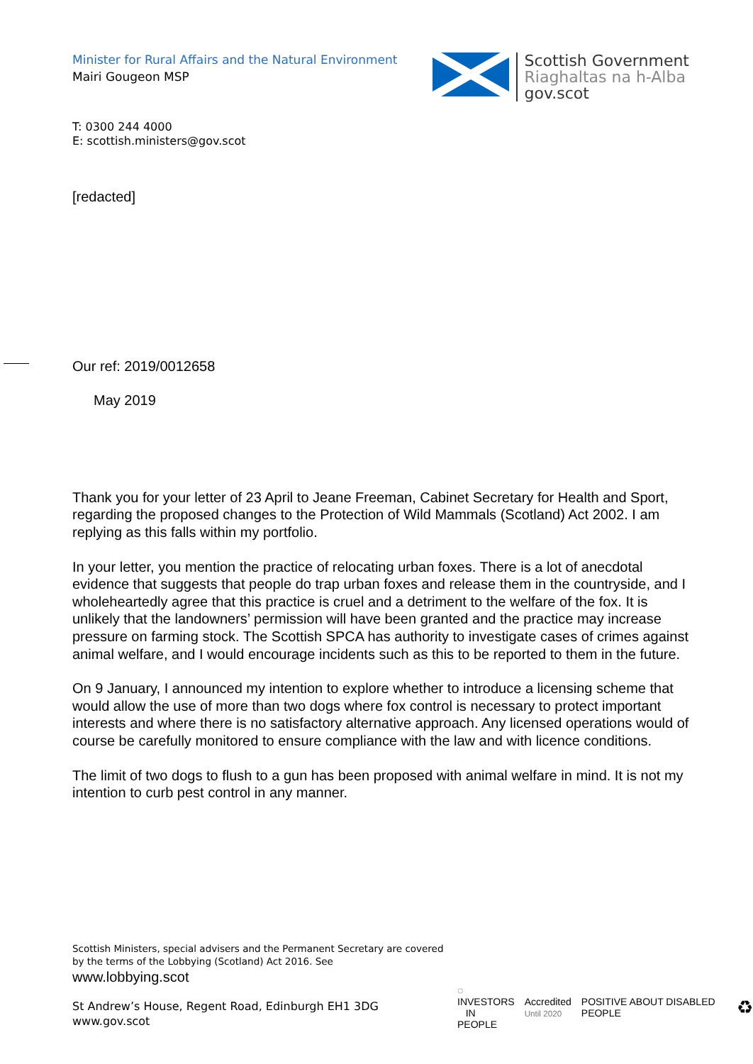Minister for Rural Affairs and the Natural Environment
Mairi Gougeon MSP
Scottish Government
Riaghaltas na h-Alba
gov.scot
T: 0300 244 4000
E: scottish.ministers@gov.scot
[redacted]
Our ref: 2019/0012658
May 2019
Thank you for your letter of 23 April to Jeane Freeman, Cabinet Secretary for Health and Sport, regarding the proposed changes to the Protection of Wild Mammals (Scotland) Act 2002. I am replying as this falls within my portfolio.
In your letter, you mention the practice of relocating urban foxes. There is a lot of anecdotal evidence that suggests that people do trap urban foxes and release them in the countryside, and I wholeheartedly agree that this practice is cruel and a detriment to the welfare of the fox. It is unlikely that the landowners’ permission will have been granted and the practice may increase pressure on farming stock. The Scottish SPCA has authority to investigate cases of crimes against animal welfare, and I would encourage incidents such as this to be reported to them in the future.
On 9 January, I announced my intention to explore whether to introduce a licensing scheme that would allow the use of more than two dogs where fox control is necessary to protect important interests and where there is no satisfactory alternative approach. Any licensed operations would of course be carefully monitored to ensure compliance with the law and with licence conditions.
The limit of two dogs to flush to a gun has been proposed with animal welfare in mind. It is not my intention to curb pest control in any manner.
Scottish Ministers, special advisers and the Permanent Secretary are covered
by the terms of the Lobbying (Scotland) Act 2016. See
www.lobbying.scot
St Andrew’s House, Regent Road, Edinburgh EH1 3DG
www.gov.scot
◌ INVESTORS
IN PEOPLE Accredited
Until 2020 POSITIVE ABOUT DISABLED PEOPLE ♻